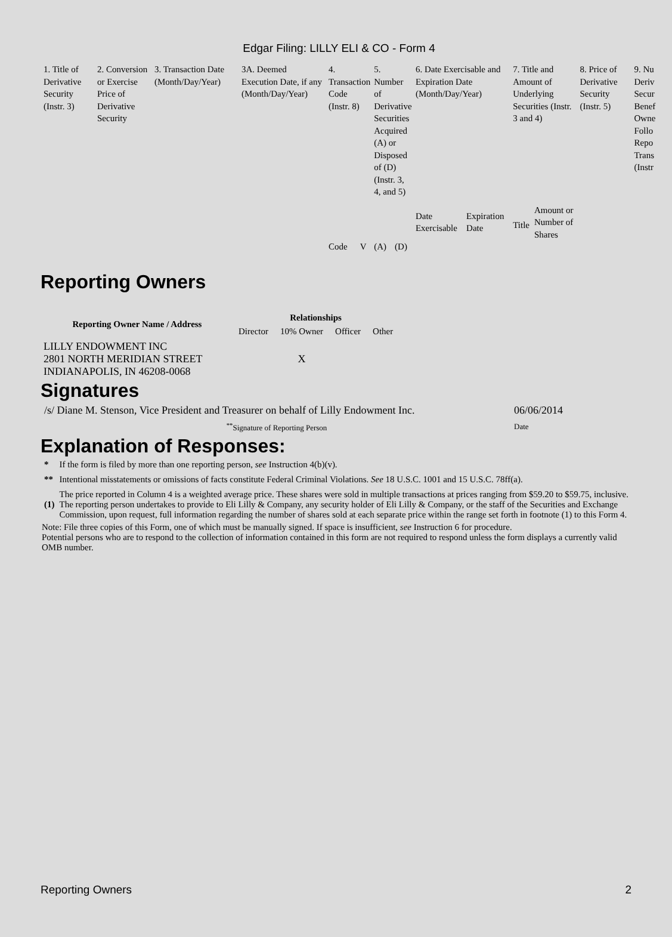Edgar Filing: LILLY ELI & CO - Form 4
| 1. Title of Derivative Security (Instr. 3) | 2. Conversion or Exercise Price of Derivative Security | 3. Transaction Date (Month/Day/Year) | 3A. Deemed Execution Date, if any (Month/Day/Year) | 4. Transaction Code (Instr. 8) | | 5. Number of Derivative Securities Acquired (A) or Disposed of (D) (Instr. 3, 4, and 5) | | 6. Date Exercisable and Expiration Date (Month/Day/Year) | | 7. Title and Amount of Underlying Securities (Instr. 3 and 4) | | 8. Price of Derivative Security (Instr. 5) | 9. Nu Deriv Secur Benef Owne Follo Repo Trans (Instr |
| | | | | | | | | Date Exercisable | Expiration Date | Title | Amount or Number of Shares | | |
| | | | | Code | V | (A) | (D) | | | | | | |
Reporting Owners
| Reporting Owner Name / Address | Relationships | | | |
| --- | --- | --- | --- | --- |
| | Director | 10% Owner | Officer | Other |
| LILLY ENDOWMENT INC 2801 NORTH MERIDIAN STREET INDIANAPOLIS, IN 46208-0068 | | X | | |
Signatures
| /s/ Diane M. Stenson, Vice President and Treasurer on behalf of Lilly Endowment Inc. | 06/06/2014 |
| <sup>**</sup> Signature of Reporting Person | Date |
Explanation of Responses:
| * | If the form is filed by more than one reporting person, see Instruction 4(b)(v). |
| ** | Intentional misstatements or omissions of facts constitute Federal Criminal Violations. See 18 U.S.C. 1001 and 15 U.S.C. 78ff(a). |
| (1) | The price reported in Column 4 is a weighted average price. These shares were sold in multiple transactions at prices ranging from $59.20 to $59.75, inclusive. The reporting person undertakes to provide to Eli Lilly & Company, any security holder of Eli Lilly & Company, or the staff of the Securities and Exchange Commission, upon request, full information regarding the number of shares sold at each separate price within the range set forth in footnote (1) to this Form 4. |
Note: File three copies of this Form, one of which must be manually signed. If space is insufficient, see Instruction 6 for procedure.
Potential persons who are to respond to the collection of information contained in this form are not required to respond unless the form displays a currently valid OMB number.
Reporting Owners 2